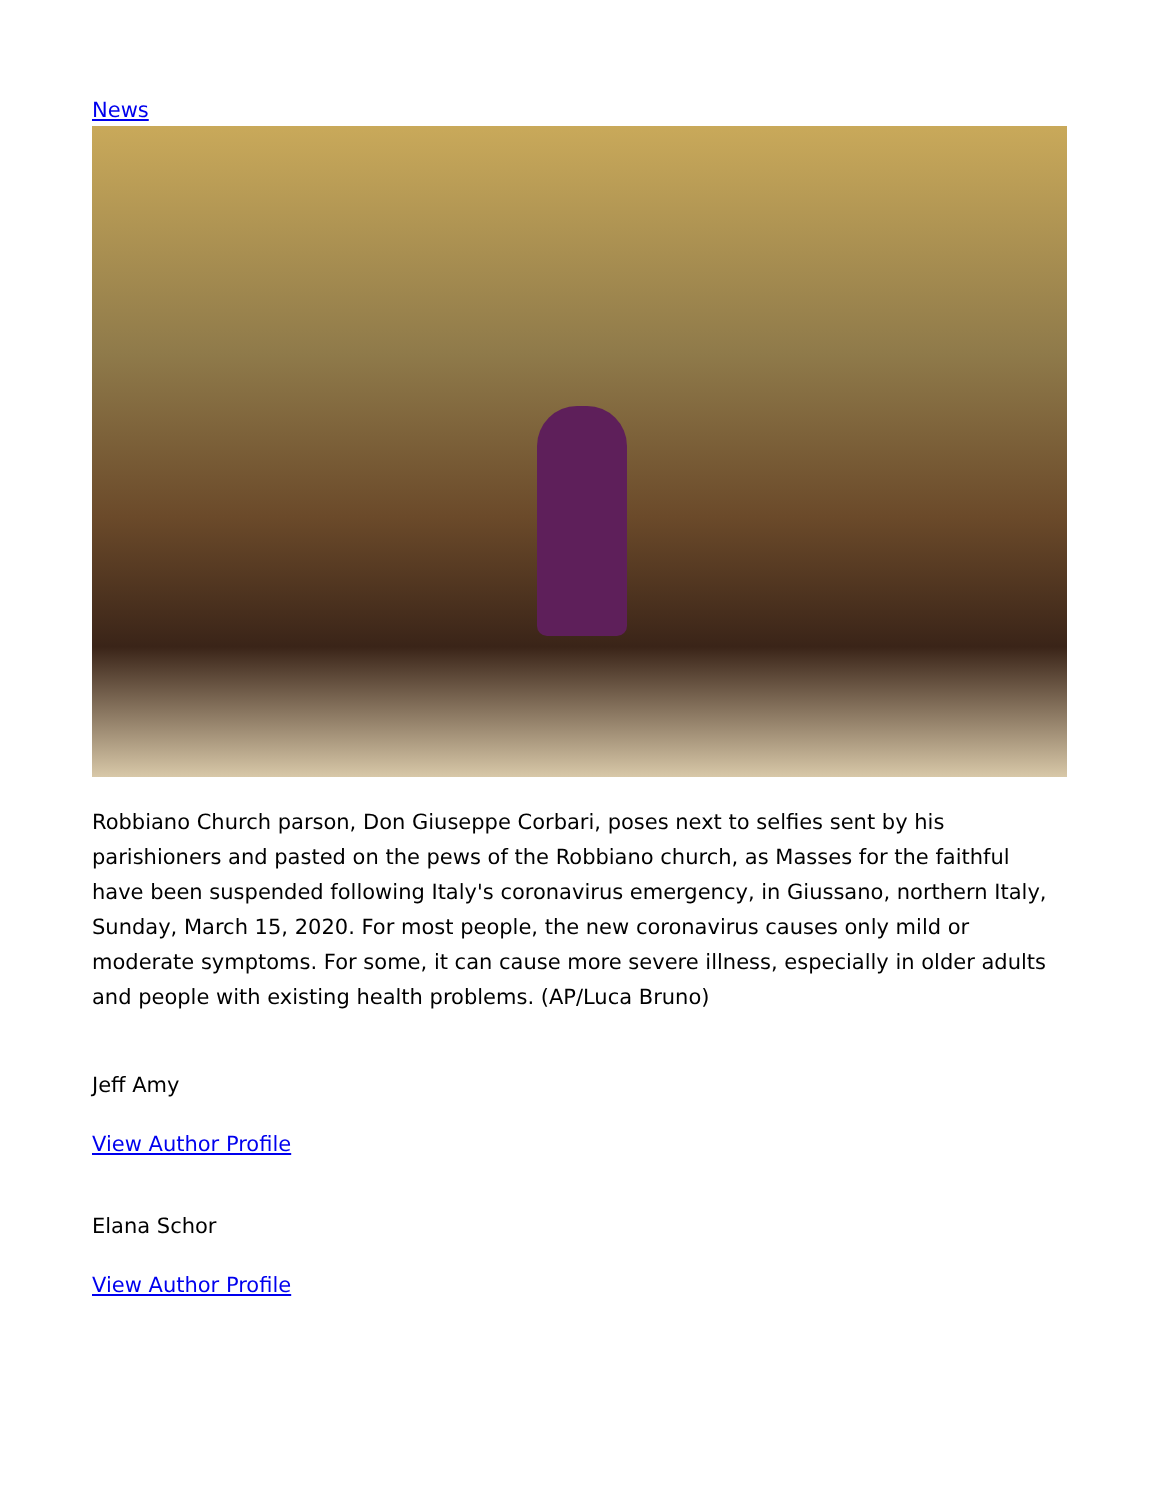News
Robbiano Church parson, Don Giuseppe Corbari, poses next to selfies sent by his parishioners and pasted on the pews of the Robbiano church, as Masses for the faithful have been suspended following Italy's coronavirus emergency, in Giussano, northern Italy, Sunday, March 15, 2020. For most people, the new coronavirus causes only mild or moderate symptoms. For some, it can cause more severe illness, especially in older adults and people with existing health problems. (AP/Luca Bruno)
Jeff Amy
View Author Profile
Elana Schor
View Author Profile